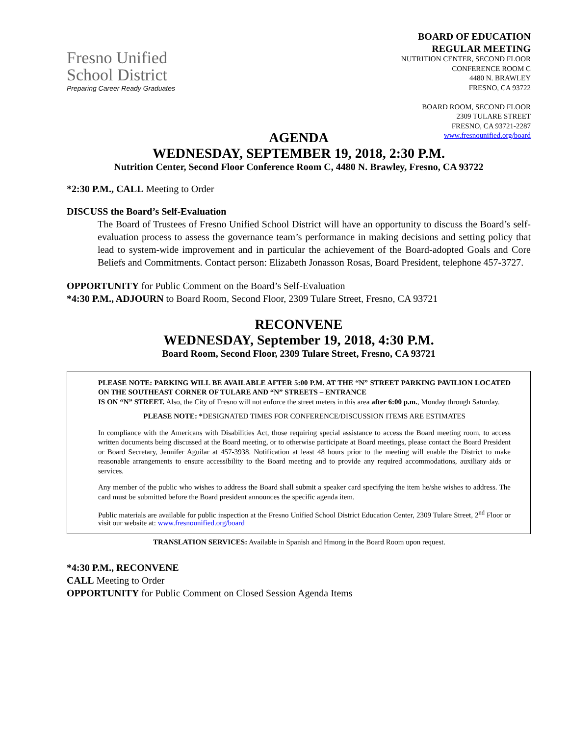Fresno Unified
School District
Preparing Career Ready Graduates
BOARD OF EDUCATION
REGULAR MEETING
NUTRITION CENTER, SECOND FLOOR
CONFERENCE ROOM C
4480 N. BRAWLEY
FRESNO, CA 93722
BOARD ROOM, SECOND FLOOR
2309 TULARE STREET
FRESNO, CA 93721-2287
www.fresnounified.org/board
AGENDA
WEDNESDAY, SEPTEMBER 19, 2018, 2:30 P.M.
Nutrition Center, Second Floor Conference Room C, 4480 N. Brawley, Fresno, CA 93722
*2:30 P.M., CALL Meeting to Order
DISCUSS the Board’s Self-Evaluation
The Board of Trustees of Fresno Unified School District will have an opportunity to discuss the Board’s self-evaluation process to assess the governance team’s performance in making decisions and setting policy that lead to system-wide improvement and in particular the achievement of the Board-adopted Goals and Core Beliefs and Commitments. Contact person: Elizabeth Jonasson Rosas, Board President, telephone 457-3727.
OPPORTUNITY for Public Comment on the Board’s Self-Evaluation
*4:30 P.M., ADJOURN to Board Room, Second Floor, 2309 Tulare Street, Fresno, CA 93721
RECONVENE
WEDNESDAY, September 19, 2018, 4:30 P.M.
Board Room, Second Floor, 2309 Tulare Street, Fresno, CA 93721
PLEASE NOTE: PARKING WILL BE AVAILABLE AFTER 5:00 P.M. AT THE “N” STREET PARKING PAVILION LOCATED ON THE SOUTHEAST CORNER OF TULARE AND “N” STREETS – ENTRANCE
IS ON “N” STREET. Also, the City of Fresno will not enforce the street meters in this area after 6:00 p.m., Monday through Saturday.
PLEASE NOTE: *DESIGNATED TIMES FOR CONFERENCE/DISCUSSION ITEMS ARE ESTIMATES
In compliance with the Americans with Disabilities Act, those requiring special assistance to access the Board meeting room, to access written documents being discussed at the Board meeting, or to otherwise participate at Board meetings, please contact the Board President or Board Secretary, Jennifer Aguilar at 457-3938. Notification at least 48 hours prior to the meeting will enable the District to make reasonable arrangements to ensure accessibility to the Board meeting and to provide any required accommodations, auxiliary aids or services.
Any member of the public who wishes to address the Board shall submit a speaker card specifying the item he/she wishes to address. The card must be submitted before the Board president announces the specific agenda item.
Public materials are available for public inspection at the Fresno Unified School District Education Center, 2309 Tulare Street, 2<sup>nd</sup> Floor or visit our website at: www.fresnounified.org/board
TRANSLATION SERVICES: Available in Spanish and Hmong in the Board Room upon request.
*4:30 P.M., RECONVENE
CALL Meeting to Order
OPPORTUNITY for Public Comment on Closed Session Agenda Items